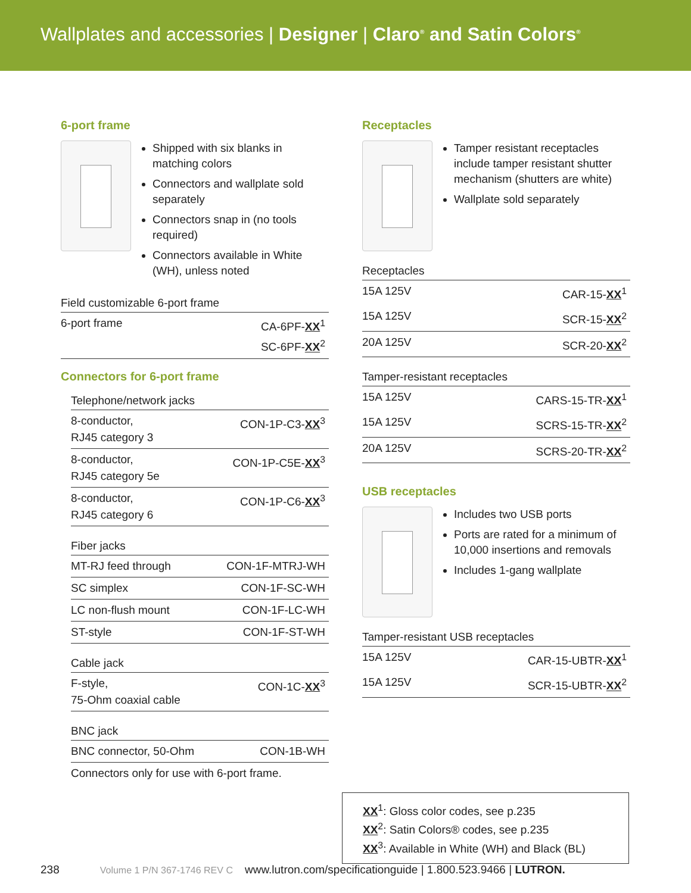Wallplates and accessories | Designer | Claro<sup>®</sup> and Satin Colors<sup>®</sup>
6-port frame
Shipped with six blanks in matching colors
Connectors and wallplate sold separately
Connectors snap in (no tools required)
Connectors available in White (WH), unless noted
| Field customizable 6-port frame | |
| --- | --- |
| 6-port frame | CA-6PF- XX<sup>1</sup> SC-6PF- XX<sup>2</sup> |
Connectors for 6-port frame
| Telephone/network jacks | |
| --- | --- |
| 8-conductor, RJ45 category 3 | CON-1P-C3- XX<sup>3</sup> |
| 8-conductor, RJ45 category 5e | CON-1P-C5E- XX<sup>3</sup> |
| 8-conductor, RJ45 category 6 | CON-1P-C6- XX<sup>3</sup> |
| Fiber jacks | |
| --- | --- |
| MT-RJ feed through | CON-1F-MTRJ-WH |
| SC simplex | CON-1F-SC-WH |
| LC non-flush mount | CON-1F-LC-WH |
| ST-style | CON-1F-ST-WH |
| Cable jack | |
| --- | --- |
| F-style, 75-Ohm coaxial cable | CON-1C- XX<sup>3</sup> |
| BNC jack | |
| --- | --- |
| BNC connector, 50-Ohm | CON-1B-WH |
| Connectors only for use with 6-port frame. | |
Receptacles
Tamper resistant receptacles include tamper resistant shutter mechanism (shutters are white)
Wallplate sold separately
| Receptacles | |
| --- | --- |
| 15A 125V | CAR-15- XX<sup>1</sup> |
| 15A 125V | SCR-15- XX<sup>2</sup> |
| 20A 125V | SCR-20- XX<sup>2</sup> |
| Tamper-resistant receptacles | |
| --- | --- |
| 15A 125V | CARS-15-TR- XX<sup>1</sup> |
| 15A 125V | SCRS-15-TR- XX<sup>2</sup> |
| 20A 125V | SCRS-20-TR- XX<sup>2</sup> |
USB receptacles
Includes two USB ports
Ports are rated for a minimum of 10,000 insertions and removals
Includes 1-gang wallplate
| Tamper-resistant USB receptacles | |
| --- | --- |
| 15A 125V | CAR-15-UBTR- XX<sup>1</sup> |
| 15A 125V | SCR-15-UBTR- XX<sup>2</sup> |
XX<sup>1</sup>: Gloss color codes, see p.235
XX<sup>2</sup>: Satin Colors® codes, see p.235
XX<sup>3</sup>: Available in White (WH) and Black (BL)
238 Volume 1 P/N 367-1746 REV C www.lutron.com/specificationguide | 1.800.523.9466 | LUTRON.